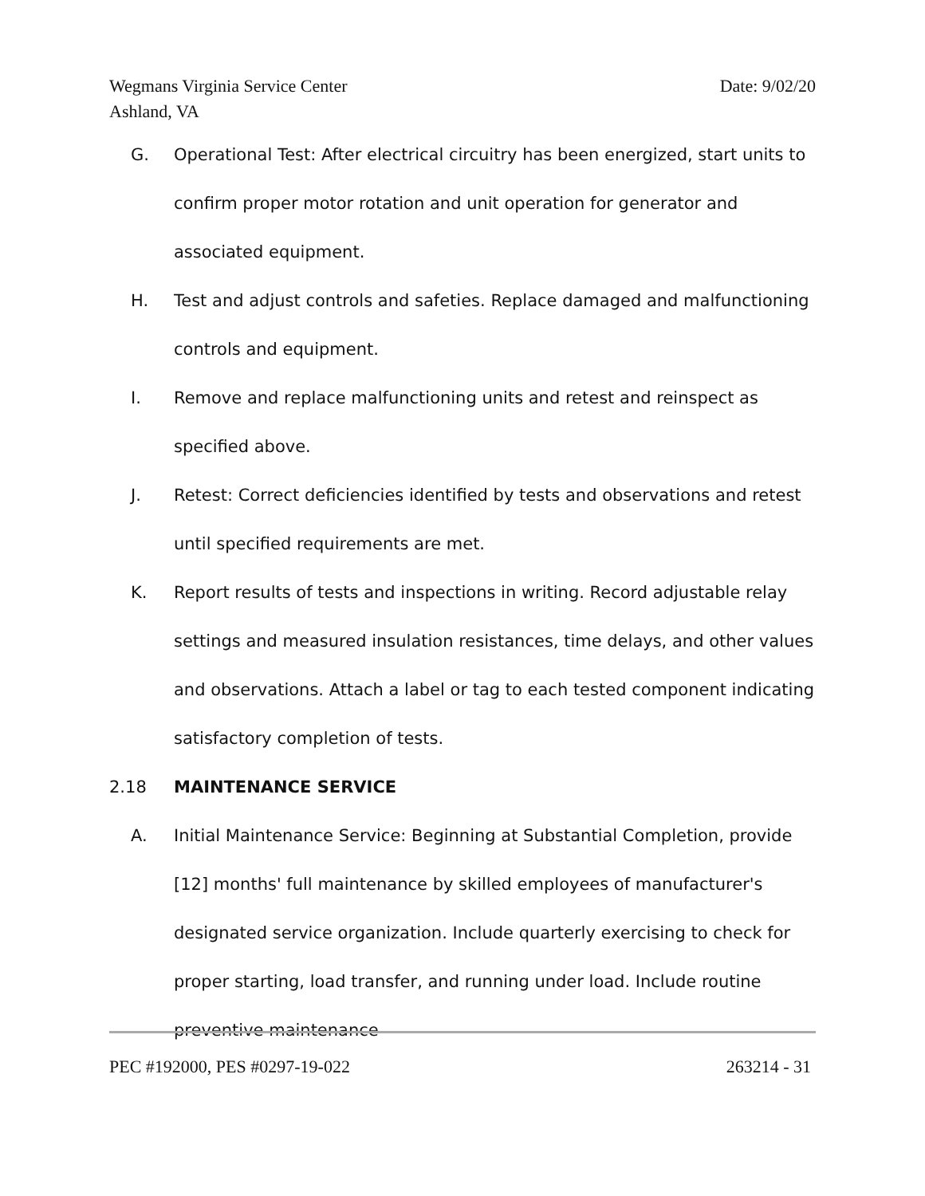Date: 9/02/20 Wegmans Virginia Service Center
Ashland, VA
G. Operational Test: After electrical circuitry has been energized, start units to confirm proper motor rotation and unit operation for generator and associated equipment.
H. Test and adjust controls and safeties. Replace damaged and malfunctioning controls and equipment.
I. Remove and replace malfunctioning units and retest and reinspect as specified above.
J. Retest: Correct deficiencies identified by tests and observations and retest until specified requirements are met.
K. Report results of tests and inspections in writing. Record adjustable relay settings and measured insulation resistances, time delays, and other values and observations. Attach a label or tag to each tested component indicating satisfactory completion of tests.
2.18 MAINTENANCE SERVICE
A. Initial Maintenance Service: Beginning at Substantial Completion, provide [12] months' full maintenance by skilled employees of manufacturer's designated service organization. Include quarterly exercising to check for proper starting, load transfer, and running under load. Include routine preventive maintenance
263214 - 31 PEC #192000, PES #0297-19-022